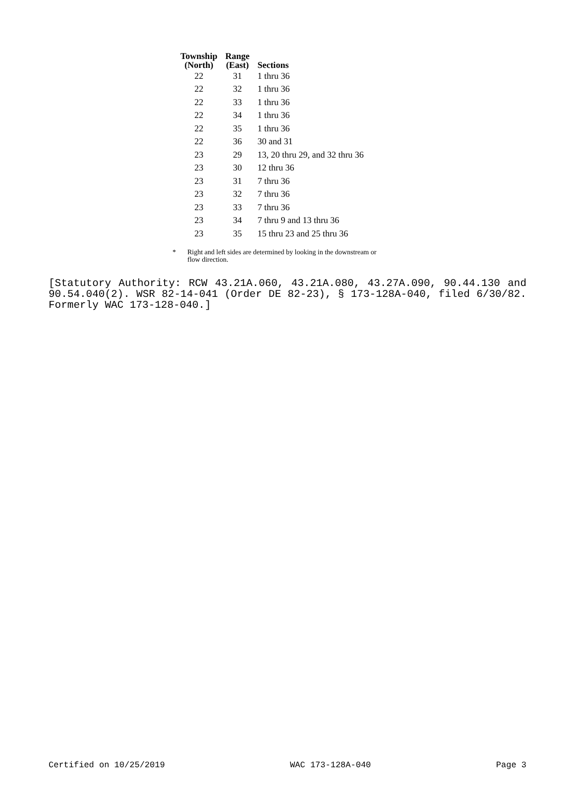| Township (North) | Range (East) | Sections |
| --- | --- | --- |
| 22 | 31 | 1 thru 36 |
| 22 | 32 | 1 thru 36 |
| 22 | 33 | 1 thru 36 |
| 22 | 34 | 1 thru 36 |
| 22 | 35 | 1 thru 36 |
| 22 | 36 | 30 and 31 |
| 23 | 29 | 13, 20 thru 29, and 32 thru 36 |
| 23 | 30 | 12 thru 36 |
| 23 | 31 | 7 thru 36 |
| 23 | 32 | 7 thru 36 |
| 23 | 33 | 7 thru 36 |
| 23 | 34 | 7 thru 9 and 13 thru 36 |
| 23 | 35 | 15 thru 23 and 25 thru 36 |
* Right and left sides are determined by looking in the downstream or
flow direction.
[Statutory Authority: RCW 43.21A.060, 43.21A.080, 43.27A.090, 90.44.130 and 90.54.040(2). WSR 82-14-041 (Order DE 82-23), § 173-128A-040, filed 6/30/82. Formerly WAC 173-128-040.]
Certified on 10/25/2019 WAC 173-128A-040 Page 3